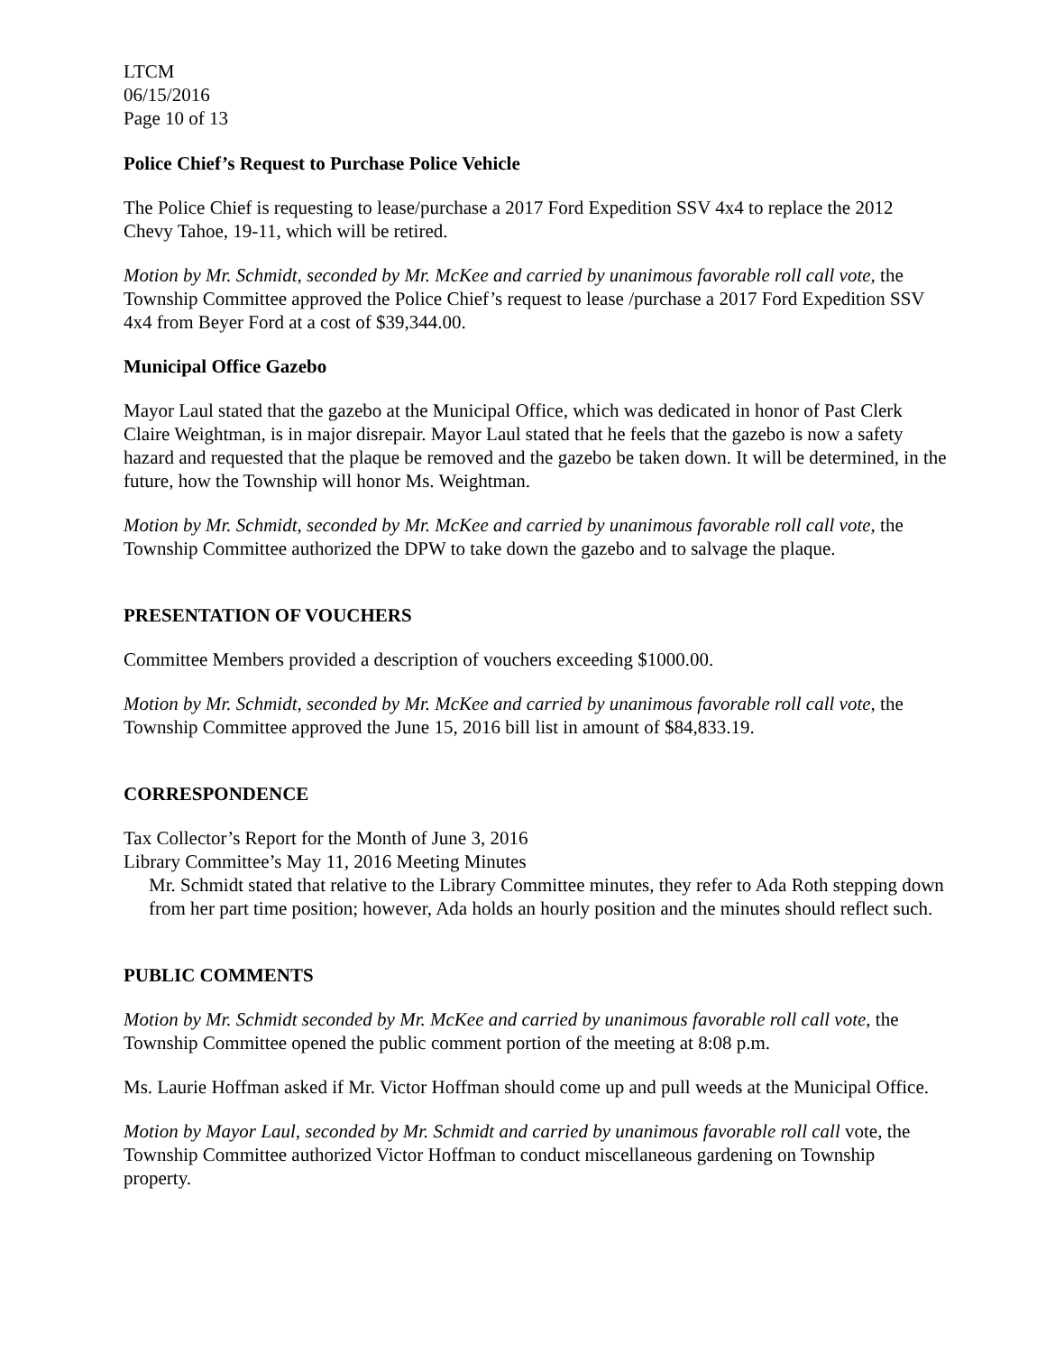LTCM
06/15/2016
Page 10 of 13
Police Chief’s Request to Purchase Police Vehicle
The Police Chief is requesting to lease/purchase a 2017 Ford Expedition SSV 4x4 to replace the 2012 Chevy Tahoe, 19-11, which will be retired.
Motion by Mr. Schmidt, seconded by Mr. McKee and carried by unanimous favorable roll call vote, the Township Committee approved the Police Chief’s request to lease /purchase a 2017 Ford Expedition SSV 4x4 from Beyer Ford at a cost of $39,344.00.
Municipal Office Gazebo
Mayor Laul stated that the gazebo at the Municipal Office, which was dedicated in honor of Past Clerk Claire Weightman, is in major disrepair. Mayor Laul stated that he feels that the gazebo is now a safety hazard and requested that the plaque be removed and the gazebo be taken down. It will be determined, in the future, how the Township will honor Ms. Weightman.
Motion by Mr. Schmidt, seconded by Mr. McKee and carried by unanimous favorable roll call vote, the Township Committee authorized the DPW to take down the gazebo and to salvage the plaque.
PRESENTATION OF VOUCHERS
Committee Members provided a description of vouchers exceeding $1000.00.
Motion by Mr. Schmidt, seconded by Mr. McKee and carried by unanimous favorable roll call vote, the Township Committee approved the June 15, 2016 bill list in amount of $84,833.19.
CORRESPONDENCE
Tax Collector’s Report for the Month of June 3, 2016
Library Committee’s May 11, 2016 Meeting Minutes
Mr. Schmidt stated that relative to the Library Committee minutes, they refer to Ada Roth stepping down from her part time position; however, Ada holds an hourly position and the minutes should reflect such.
PUBLIC COMMENTS
Motion by Mr. Schmidt seconded by Mr. McKee and carried by unanimous favorable roll call vote, the Township Committee opened the public comment portion of the meeting at 8:08 p.m.
Ms. Laurie Hoffman asked if Mr. Victor Hoffman should come up and pull weeds at the Municipal Office.
Motion by Mayor Laul, seconded by Mr. Schmidt and carried by unanimous favorable roll call vote, the Township Committee authorized Victor Hoffman to conduct miscellaneous gardening on Township property.